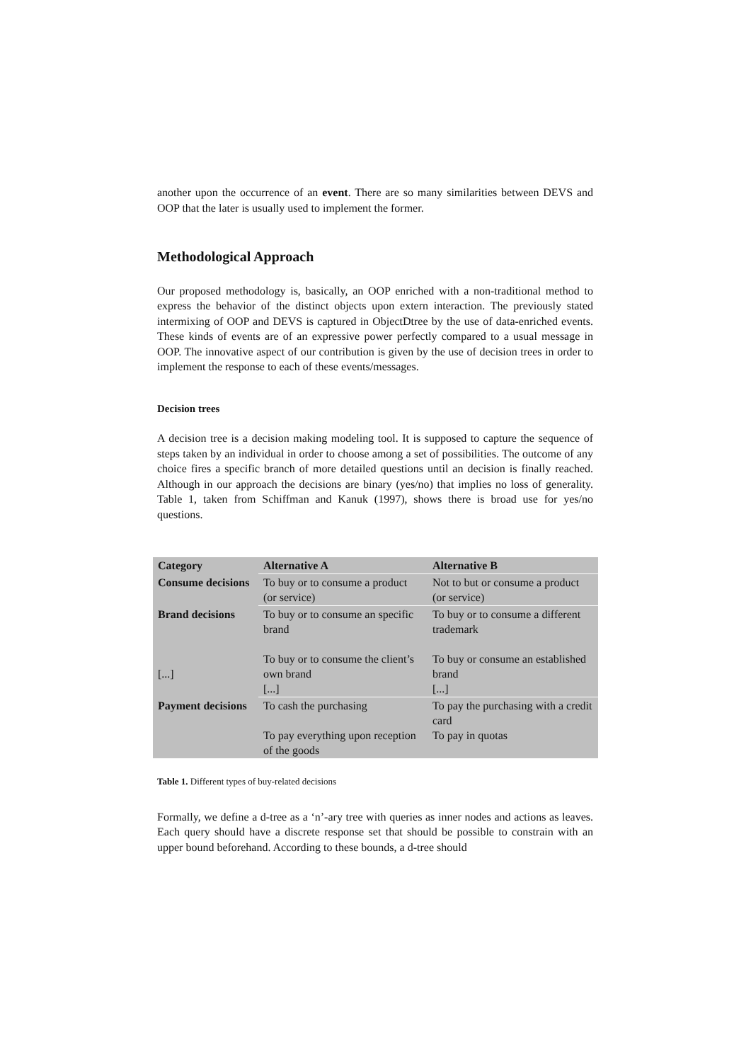another upon the occurrence of an event. There are so many similarities between DEVS and OOP that the later is usually used to implement the former.
Methodological Approach
Our proposed methodology is, basically, an OOP enriched with a non-traditional method to express the behavior of the distinct objects upon extern interaction. The previously stated intermixing of OOP and DEVS is captured in ObjectDtree by the use of data-enriched events. These kinds of events are of an expressive power perfectly compared to a usual message in OOP. The innovative aspect of our contribution is given by the use of decision trees in order to implement the response to each of these events/messages.
Decision trees
A decision tree is a decision making modeling tool. It is supposed to capture the sequence of steps taken by an individual in order to choose among a set of possibilities. The outcome of any choice fires a specific branch of more detailed questions until an decision is finally reached. Although in our approach the decisions are binary (yes/no) that implies no loss of generality. Table 1, taken from Schiffman and Kanuk (1997), shows there is broad use for yes/no questions.
| Category | Alternative A | Alternative B |
| --- | --- | --- |
| Consume decisions | To buy or to consume a product (or service) | Not to but or consume a product (or service) |
| Brand decisions [...] | To buy or to consume an specific brand To buy or to consume the client’s own brand [...] | To buy or to consume a different trademark To buy or consume an established brand [...] |
| Payment decisions | To cash the purchasing To pay everything upon reception of the goods | To pay the purchasing with a credit card To pay in quotas |
Table 1. Different types of buy-related decisions
Formally, we define a d-tree as a ‘n’-ary tree with queries as inner nodes and actions as leaves. Each query should have a discrete response set that should be possible to constrain with an upper bound beforehand. According to these bounds, a d-tree should